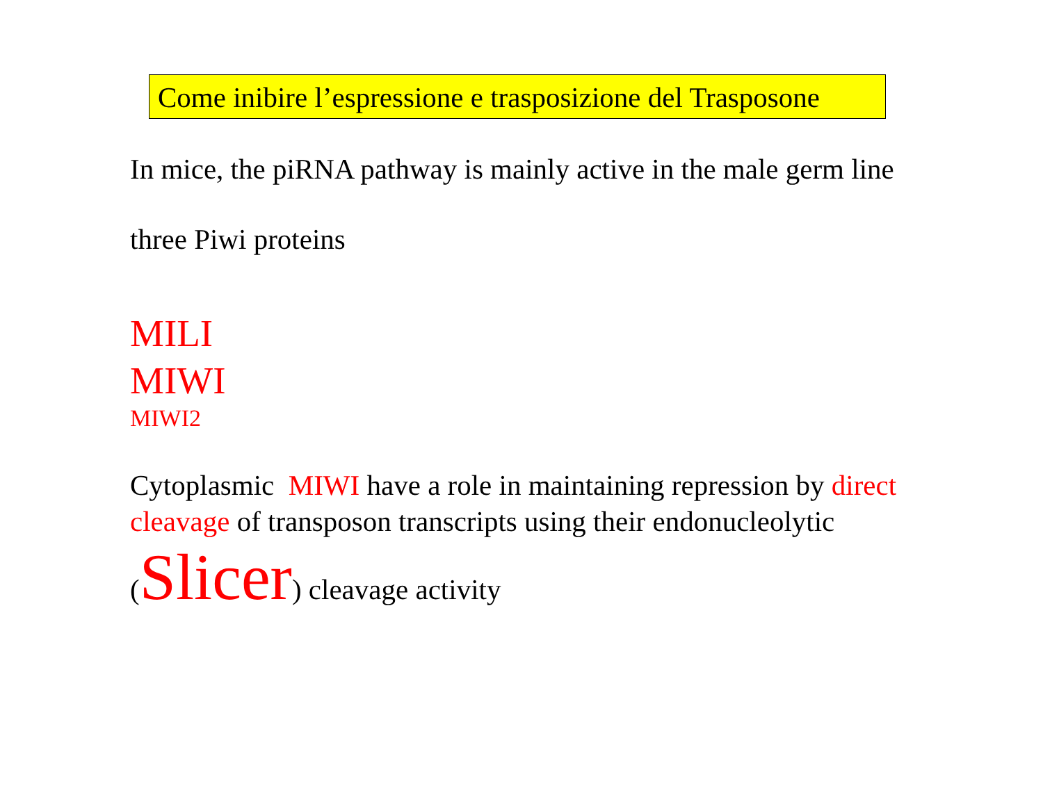Come inibire l’espressione e trasposizione del Trasposone
In mice, the piRNA pathway is mainly active in the male germ line
three Piwi proteins
MILI
MIWI
MIWI2
Cytoplasmic MIWI have a role in maintaining repression by direct cleavage of transposon transcripts using their endonucleolytic
(Slicer) cleavage activity